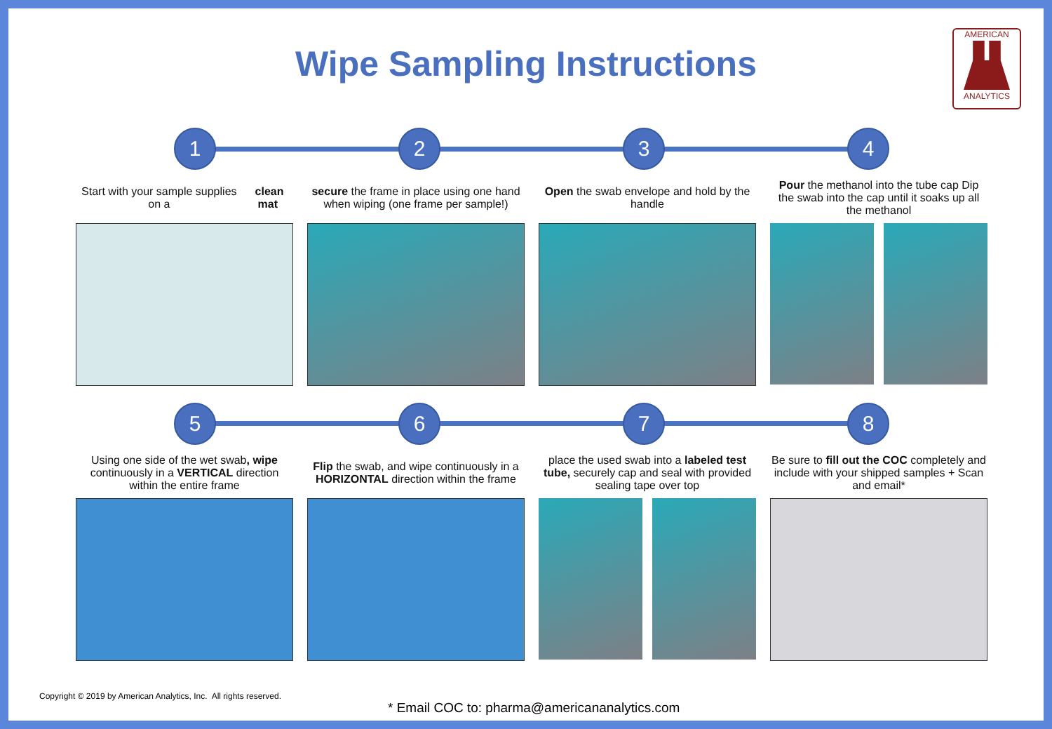Wipe Sampling Instructions
AMERICAN
ANALYTICS
1 2 3 4
Start with your sample supplies on a clean mat
secure the frame in place using one hand when wiping (one frame per sample!)
Open the swab envelope and hold by the handle
Pour the methanol into the tube cap Dip the swab into the cap until it soaks up all the methanol
5 6 7 8
Using one side of the wet swab, wipe continuously in a VERTICAL direction within the entire frame
Flip the swab, and wipe continuously in a HORIZONTAL direction within the frame
place the used swab into a labeled test tube, securely cap and seal with provided sealing tape over top
Be sure to fill out the COC completely and include with your shipped samples + Scan and email*
Copyright © 2019 by American Analytics, Inc. All rights reserved.
* Email COC to: pharma@americananalytics.com